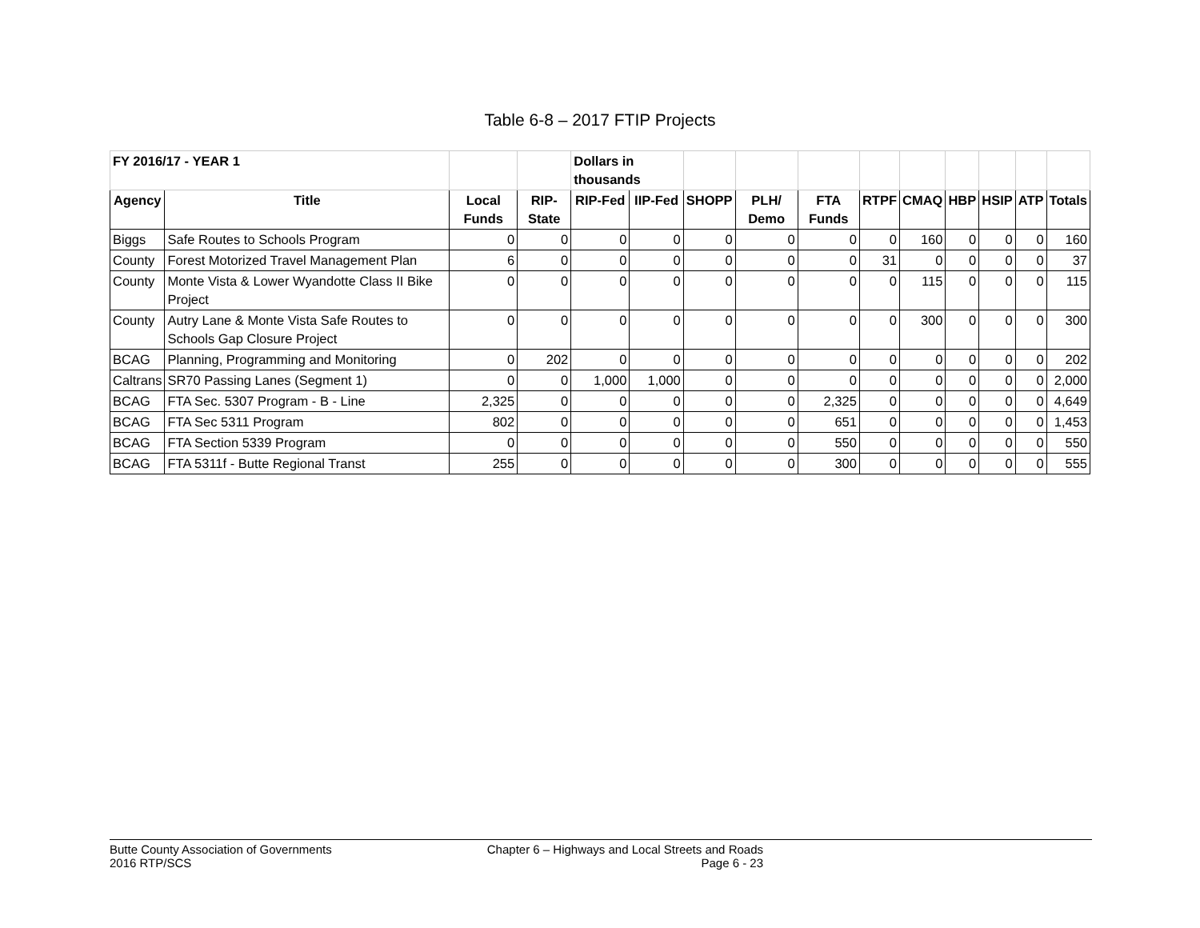Table 6-8 – 2017 FTIP Projects
| FY 2016/17 - YEAR 1 | | | | Dollars in thousands | | | | | | | | | | |
| Agency | Title | Local Funds | RIP-State | RIP-Fed | IIP-Fed | SHOPP | PLH/ Demo | FTA Funds | RTPF | CMAQ | HBP | HSIP | ATP | Totals |
| Biggs | Safe Routes to Schools Program | 0 | 0 | 0 | 0 | 0 | 0 | 0 | 0 | 160 | 0 | 0 | 0 | 160 |
| County | Forest Motorized Travel Management Plan | 6 | 0 | 0 | 0 | 0 | 0 | 0 | 31 | 0 | 0 | 0 | 0 | 37 |
| County | Monte Vista & Lower Wyandotte Class II Bike Project | 0 | 0 | 0 | 0 | 0 | 0 | 0 | 0 | 115 | 0 | 0 | 0 | 115 |
| County | Autry Lane & Monte Vista Safe Routes to Schools Gap Closure Project | 0 | 0 | 0 | 0 | 0 | 0 | 0 | 0 | 300 | 0 | 0 | 0 | 300 |
| BCAG | Planning, Programming and Monitoring | 0 | 202 | 0 | 0 | 0 | 0 | 0 | 0 | 0 | 0 | 0 | 0 | 202 |
| Caltrans | SR70 Passing Lanes (Segment 1) | 0 | 0 | 1,000 | 1,000 | 0 | 0 | 0 | 0 | 0 | 0 | 0 | 0 | 2,000 |
| BCAG | FTA Sec. 5307 Program - B - Line | 2,325 | 0 | 0 | 0 | 0 | 0 | 2,325 | 0 | 0 | 0 | 0 | 0 | 4,649 |
| BCAG | FTA Sec 5311 Program | 802 | 0 | 0 | 0 | 0 | 0 | 651 | 0 | 0 | 0 | 0 | 0 | 1,453 |
| BCAG | FTA Section 5339 Program | 0 | 0 | 0 | 0 | 0 | 0 | 550 | 0 | 0 | 0 | 0 | 0 | 550 |
| BCAG | FTA 5311f - Butte Regional Transt | 255 | 0 | 0 | 0 | 0 | 0 | 300 | 0 | 0 | 0 | 0 | 0 | 555 |
Butte County Association of Governments
2016 RTP/SCS
Chapter 6 – Highways and Local Streets and Roads
Page 6 - 23